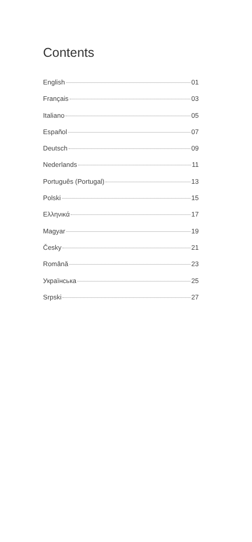Contents
English 01
Français 03
Italiano 05
Español 07
Deutsch 09
Nederlands 11
Português (Portugal) 13
Polski 15
Ελληνικά 17
Magyar 19
Česky 21
Română 23
Українська 25
Srpski 27